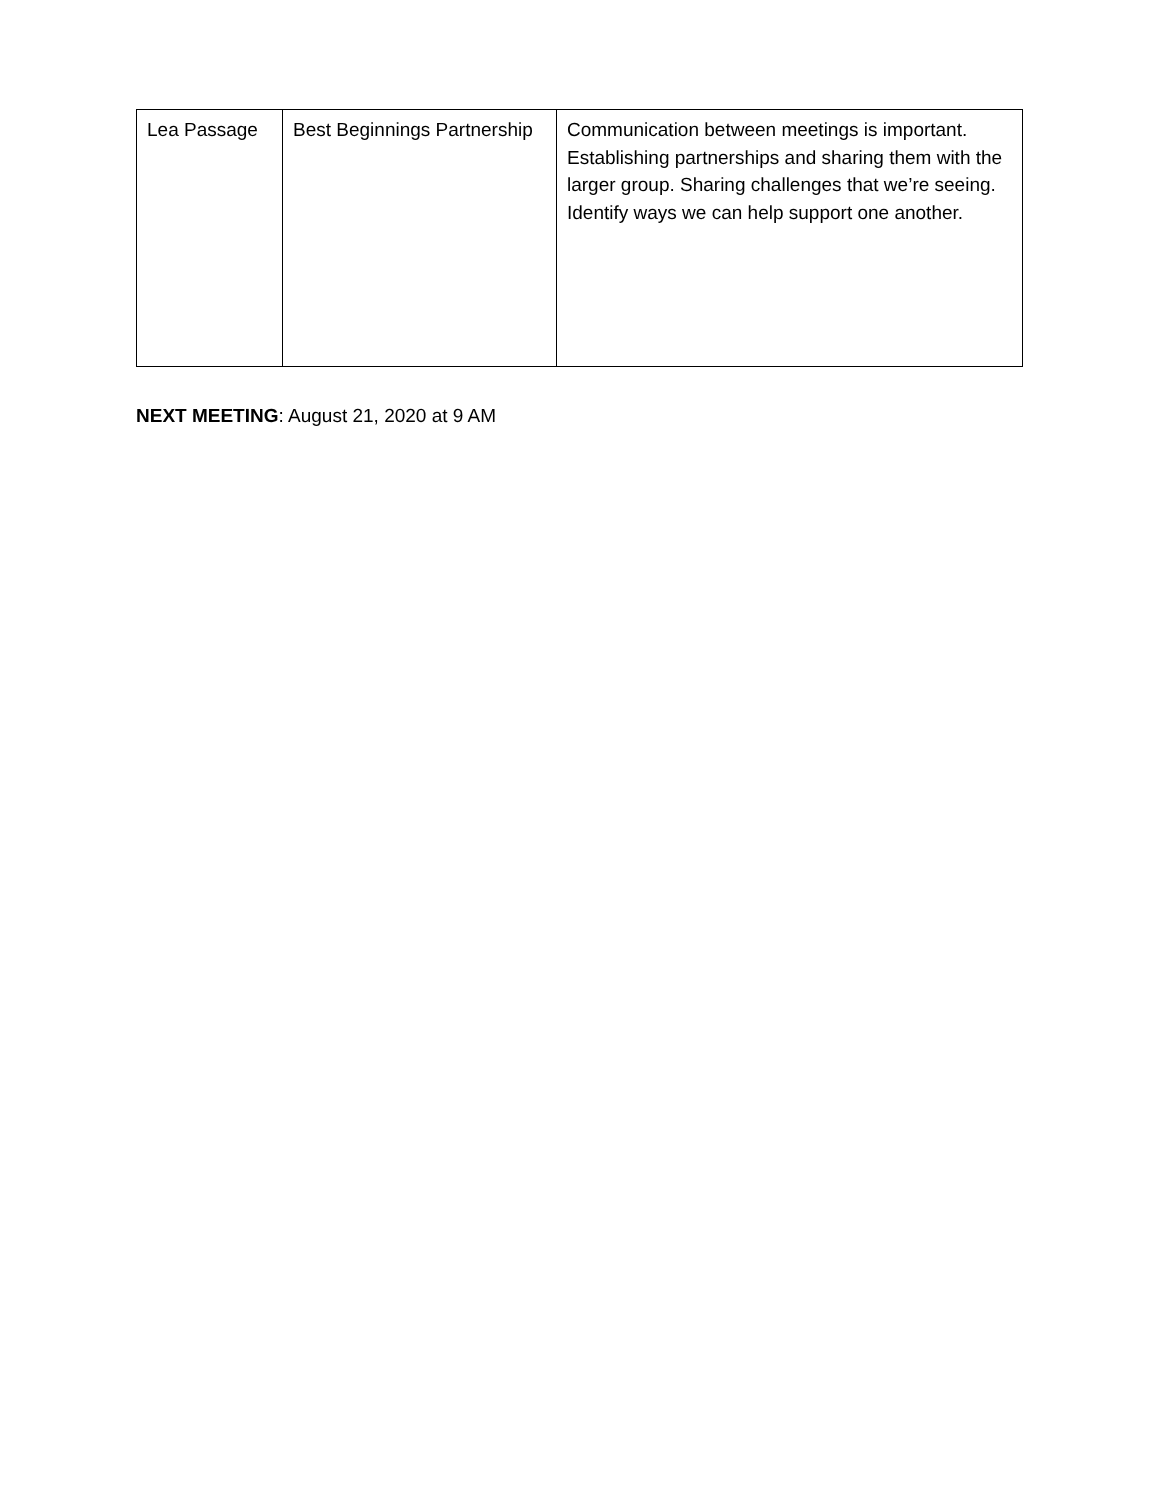| Lea Passage | Best Beginnings Partnership | Communication between meetings is important. Establishing partnerships and sharing them with the larger group. Sharing challenges that we’re seeing. Identify ways we can help support one another. |
NEXT MEETING: August 21, 2020 at 9 AM